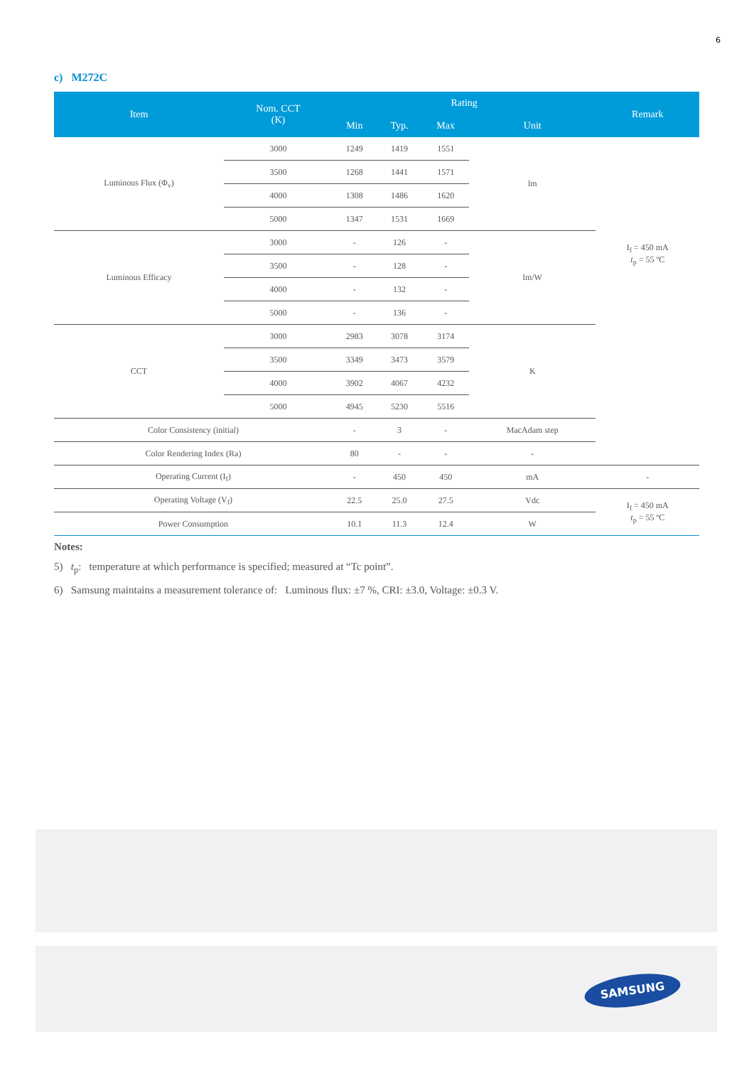6
c) M272C
| Item | Nom. CCT (K) | Rating | | | | Remark |
| --- | --- | --- | --- | --- | --- | --- |
| | | Min | Typ. | Max | Unit | |
| Luminous Flux (Φ<sub>v</sub>) | 3000 | 1249 | 1419 | 1551 | lm | I<sub>f</sub> = 450 mA t<sub>p</sub> = 55 ºC |
| | 3500 | 1268 | 1441 | 1571 | | |
| | 4000 | 1308 | 1486 | 1620 | | |
| | 5000 | 1347 | 1531 | 1669 | | |
| Luminous Efficacy | 3000 | - | 126 | - | lm/W | |
| | 3500 | - | 128 | - | | |
| | 4000 | - | 132 | - | | |
| | 5000 | - | 136 | - | | |
| CCT | 3000 | 2983 | 3078 | 3174 | K | |
| | 3500 | 3349 | 3473 | 3579 | | |
| | 4000 | 3902 | 4067 | 4232 | | |
| | 5000 | 4945 | 5230 | 5516 | | |
| Color Consistency (initial) | | - | 3 | - | MacAdam step | |
| Color Rendering Index (Ra) | | 80 | - | - | - | |
| Operating Current (I<sub>f</sub>) | | - | 450 | 450 | mA | - |
| Operating Voltage (V<sub>f</sub>) | | 22.5 | 25.0 | 27.5 | Vdc | I<sub>f</sub> = 450 mA t<sub>p</sub> = 55 ºC |
| Power Consumption | | 10.1 | 11.3 | 12.4 | W | |
Notes:
5) t<sub>p</sub>: temperature at which performance is specified; measured at “Tc point”.
6) Samsung maintains a measurement tolerance of: Luminous flux: ±7 %, CRI: ±3.0, Voltage: ±0.3 V.
SAMSUNG